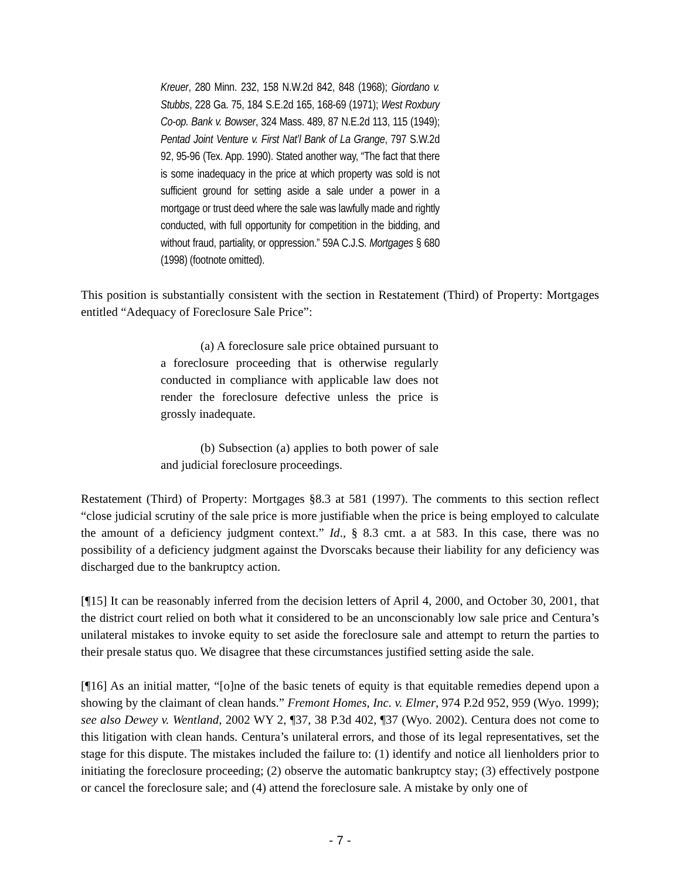Kreuer, 280 Minn. 232, 158 N.W.2d 842, 848 (1968); Giordano v. Stubbs, 228 Ga. 75, 184 S.E.2d 165, 168-69 (1971); West Roxbury Co-op. Bank v. Bowser, 324 Mass. 489, 87 N.E.2d 113, 115 (1949); Pentad Joint Venture v. First Nat’l Bank of La Grange, 797 S.W.2d 92, 95-96 (Tex. App. 1990). Stated another way, “The fact that there is some inadequacy in the price at which property was sold is not sufficient ground for setting aside a sale under a power in a mortgage or trust deed where the sale was lawfully made and rightly conducted, with full opportunity for competition in the bidding, and without fraud, partiality, or oppression.” 59A C.J.S. Mortgages § 680 (1998) (footnote omitted).
This position is substantially consistent with the section in Restatement (Third) of Property: Mortgages entitled “Adequacy of Foreclosure Sale Price”:
(a) A foreclosure sale price obtained pursuant to a foreclosure proceeding that is otherwise regularly conducted in compliance with applicable law does not render the foreclosure defective unless the price is grossly inadequate.
(b) Subsection (a) applies to both power of sale and judicial foreclosure proceedings.
Restatement (Third) of Property: Mortgages §8.3 at 581 (1997). The comments to this section reflect “close judicial scrutiny of the sale price is more justifiable when the price is being employed to calculate the amount of a deficiency judgment context.” Id., § 8.3 cmt. a at 583. In this case, there was no possibility of a deficiency judgment against the Dvorscaks because their liability for any deficiency was discharged due to the bankruptcy action.
[¶15] It can be reasonably inferred from the decision letters of April 4, 2000, and October 30, 2001, that the district court relied on both what it considered to be an unconscionably low sale price and Centura’s unilateral mistakes to invoke equity to set aside the foreclosure sale and attempt to return the parties to their presale status quo. We disagree that these circumstances justified setting aside the sale.
[¶16] As an initial matter, “[o]ne of the basic tenets of equity is that equitable remedies depend upon a showing by the claimant of clean hands.” Fremont Homes, Inc. v. Elmer, 974 P.2d 952, 959 (Wyo. 1999); see also Dewey v. Wentland, 2002 WY 2, ¶37, 38 P.3d 402, ¶37 (Wyo. 2002). Centura does not come to this litigation with clean hands. Centura’s unilateral errors, and those of its legal representatives, set the stage for this dispute. The mistakes included the failure to: (1) identify and notice all lienholders prior to initiating the foreclosure proceeding; (2) observe the automatic bankruptcy stay; (3) effectively postpone or cancel the foreclosure sale; and (4) attend the foreclosure sale. A mistake by only one of
- 7 -